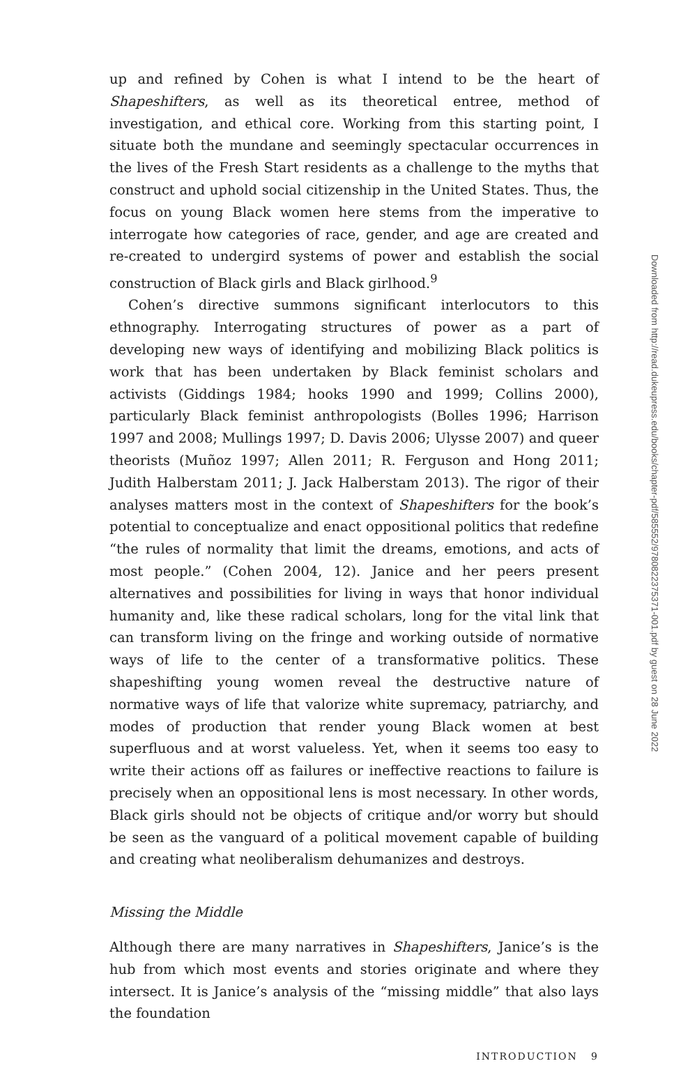up and refined by Cohen is what I intend to be the heart of Shapeshifters, as well as its theoretical entree, method of investigation, and ethical core. Working from this starting point, I situate both the mundane and seemingly spectacular occurrences in the lives of the Fresh Start residents as a challenge to the myths that construct and uphold social citizenship in the United States. Thus, the focus on young Black women here stems from the imperative to interrogate how categories of race, gender, and age are created and re-created to undergird systems of power and establish the social construction of Black girls and Black girlhood.<sup>9</sup>
Cohen’s directive summons significant interlocutors to this ethnography. Interrogating structures of power as a part of developing new ways of identifying and mobilizing Black politics is work that has been undertaken by Black feminist scholars and activists (Giddings 1984; hooks 1990 and 1999; Collins 2000), particularly Black feminist anthropologists (Bolles 1996; Harrison 1997 and 2008; Mullings 1997; D. Davis 2006; Ulysse 2007) and queer theorists (Muñoz 1997; Allen 2011; R. Ferguson and Hong 2011; Judith Halberstam 2011; J. Jack Halberstam 2013). The rigor of their analyses matters most in the context of Shapeshifters for the book’s potential to conceptualize and enact oppositional politics that redefine “the rules of normality that limit the dreams, emotions, and acts of most people.” (Cohen 2004, 12). Janice and her peers present alternatives and possibilities for living in ways that honor individual humanity and, like these radical scholars, long for the vital link that can transform living on the fringe and working outside of normative ways of life to the center of a transformative politics. These shapeshifting young women reveal the destructive nature of normative ways of life that valorize white supremacy, patriarchy, and modes of production that render young Black women at best superfluous and at worst valueless. Yet, when it seems too easy to write their actions off as failures or ineffective reactions to failure is precisely when an oppositional lens is most necessary. In other words, Black girls should not be objects of critique and/or worry but should be seen as the vanguard of a political movement capable of building and creating what neoliberalism dehumanizes and destroys.
Missing the Middle
Although there are many narratives in Shapeshifters, Janice’s is the hub from which most events and stories originate and where they intersect. It is Janice’s analysis of the “missing middle” that also lays the foundation
INTRODUCTION 9
Downloaded from http://read.dukeupress.edu/books/chapter-pdf/585552/9780822375371-001.pdf by guest on 28 June 2022